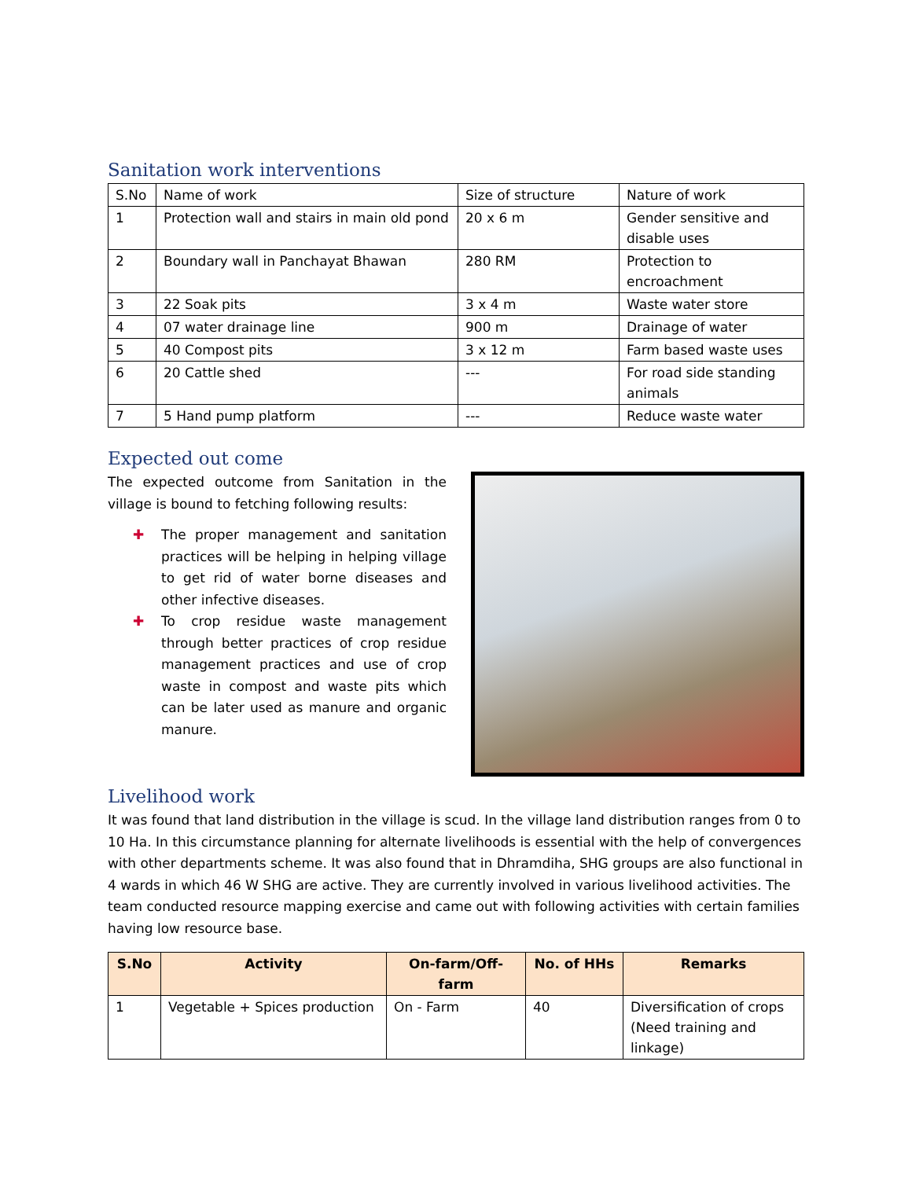Sanitation work interventions
| S.No | Name of work | Size of structure | Nature of work |
| 1 | Protection wall and stairs in main old pond | 20 x 6 m | Gender sensitive and disable uses |
| 2 | Boundary wall in Panchayat Bhawan | 280 RM | Protection to encroachment |
| 3 | 22 Soak pits | 3 x 4 m | Waste water store |
| 4 | 07 water drainage line | 900 m | Drainage of water |
| 5 | 40 Compost pits | 3 x 12 m | Farm based waste uses |
| 6 | 20 Cattle shed | --- | For road side standing animals |
| 7 | 5 Hand pump platform | --- | Reduce waste water |
Expected out come
The expected outcome from Sanitation in the village is bound to fetching following results:
✚ The proper management and sanitation practices will be helping in helping village to get rid of water borne diseases and other infective diseases.
✚ To crop residue waste management through better practices of crop residue management practices and use of crop waste in compost and waste pits which can be later used as manure and organic manure.
Livelihood work
It was found that land distribution in the village is scud. In the village land distribution ranges from 0 to 10 Ha. In this circumstance planning for alternate livelihoods is essential with the help of convergences with other departments scheme. It was also found that in Dhramdiha, SHG groups are also functional in 4 wards in which 46 W SHG are active. They are currently involved in various livelihood activities. The team conducted resource mapping exercise and came out with following activities with certain families having low resource base.
| S.No | Activity | On-farm/Off-farm | No. of HHs | Remarks |
| --- | --- | --- | --- | --- |
| 1 | Vegetable + Spices production | On - Farm | 40 | Diversification of crops (Need training and linkage) |